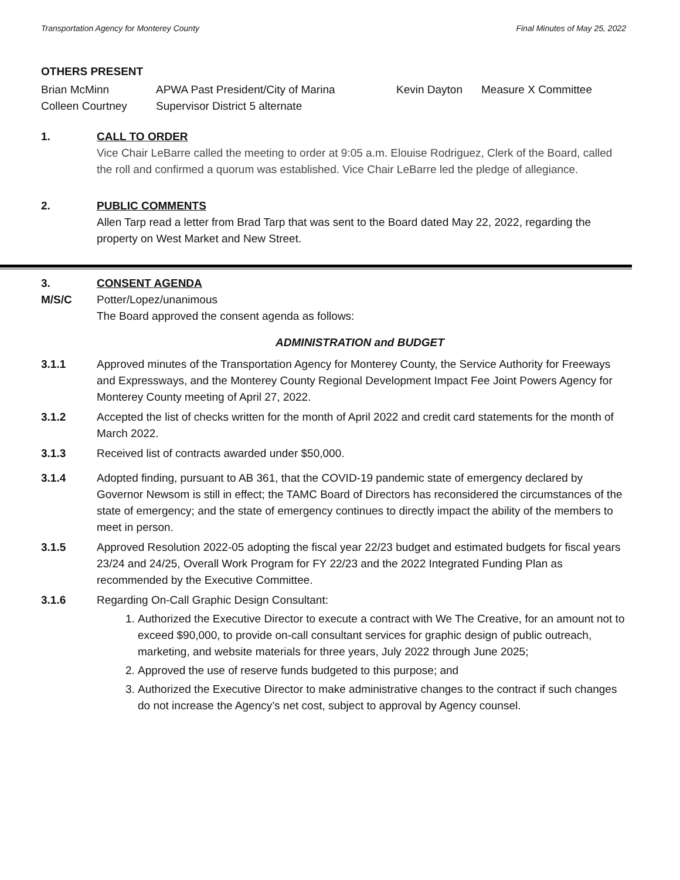Transportation Agency for Monterey County Final Minutes of May 25, 2022
OTHERS PRESENT
| Brian McMinn | APWA Past President/City of Marina | Kevin Dayton | Measure X Committee |
| Colleen Courtney | Supervisor District 5 alternate | | |
1. CALL TO ORDER
Vice Chair LeBarre called the meeting to order at 9:05 a.m. Elouise Rodriguez, Clerk of the Board, called the roll and confirmed a quorum was established. Vice Chair LeBarre led the pledge of allegiance.
2. PUBLIC COMMENTS
Allen Tarp read a letter from Brad Tarp that was sent to the Board dated May 22, 2022, regarding the property on West Market and New Street.
3. CONSENT AGENDA
M/S/C Potter/Lopez/unanimous
The Board approved the consent agenda as follows:
ADMINISTRATION and BUDGET
3.1.1 Approved minutes of the Transportation Agency for Monterey County, the Service Authority for Freeways and Expressways, and the Monterey County Regional Development Impact Fee Joint Powers Agency for Monterey County meeting of April 27, 2022.
3.1.2 Accepted the list of checks written for the month of April 2022 and credit card statements for the month of March 2022.
3.1.3 Received list of contracts awarded under $50,000.
3.1.4 Adopted finding, pursuant to AB 361, that the COVID-19 pandemic state of emergency declared by Governor Newsom is still in effect; the TAMC Board of Directors has reconsidered the circumstances of the state of emergency; and the state of emergency continues to directly impact the ability of the members to meet in person.
3.1.5 Approved Resolution 2022-05 adopting the fiscal year 22/23 budget and estimated budgets for fiscal years 23/24 and 24/25, Overall Work Program for FY 22/23 and the 2022 Integrated Funding Plan as recommended by the Executive Committee.
3.1.6 Regarding On-Call Graphic Design Consultant:
1. Authorized the Executive Director to execute a contract with We The Creative, for an amount not to exceed $90,000, to provide on-call consultant services for graphic design of public outreach, marketing, and website materials for three years, July 2022 through June 2025;
2. Approved the use of reserve funds budgeted to this purpose; and
3. Authorized the Executive Director to make administrative changes to the contract if such changes do not increase the Agency’s net cost, subject to approval by Agency counsel.